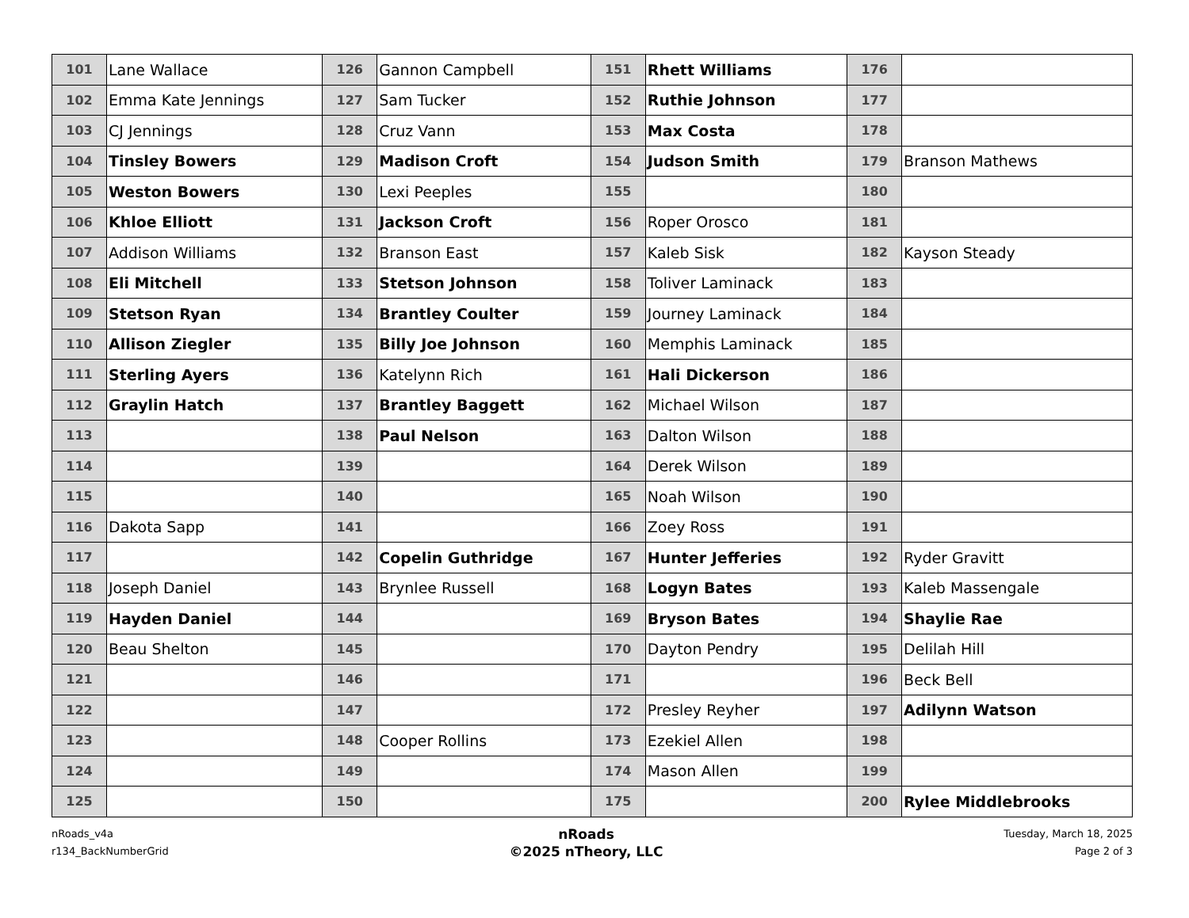| 101 | Lane Wallace | 126 | Gannon Campbell | 151 | Rhett Williams | 176 | |
| 102 | Emma Kate Jennings | 127 | Sam Tucker | 152 | Ruthie Johnson | 177 | |
| 103 | CJ Jennings | 128 | Cruz Vann | 153 | Max Costa | 178 | |
| 104 | Tinsley Bowers | 129 | Madison Croft | 154 | Judson Smith | 179 | Branson Mathews |
| 105 | Weston Bowers | 130 | Lexi Peeples | 155 | | 180 | |
| 106 | Khloe Elliott | 131 | Jackson Croft | 156 | Roper Orosco | 181 | |
| 107 | Addison Williams | 132 | Branson East | 157 | Kaleb Sisk | 182 | Kayson Steady |
| 108 | Eli Mitchell | 133 | Stetson Johnson | 158 | Toliver Laminack | 183 | |
| 109 | Stetson Ryan | 134 | Brantley Coulter | 159 | Journey Laminack | 184 | |
| 110 | Allison Ziegler | 135 | Billy Joe Johnson | 160 | Memphis Laminack | 185 | |
| 111 | Sterling Ayers | 136 | Katelynn Rich | 161 | Hali Dickerson | 186 | |
| 112 | Graylin Hatch | 137 | Brantley Baggett | 162 | Michael Wilson | 187 | |
| 113 | | 138 | Paul Nelson | 163 | Dalton Wilson | 188 | |
| 114 | | 139 | | 164 | Derek Wilson | 189 | |
| 115 | | 140 | | 165 | Noah Wilson | 190 | |
| 116 | Dakota Sapp | 141 | | 166 | Zoey Ross | 191 | |
| 117 | | 142 | Copelin Guthridge | 167 | Hunter Jefferies | 192 | Ryder Gravitt |
| 118 | Joseph Daniel | 143 | Brynlee Russell | 168 | Logyn Bates | 193 | Kaleb Massengale |
| 119 | Hayden Daniel | 144 | | 169 | Bryson Bates | 194 | Shaylie Rae |
| 120 | Beau Shelton | 145 | | 170 | Dayton Pendry | 195 | Delilah Hill |
| 121 | | 146 | | 171 | | 196 | Beck Bell |
| 122 | | 147 | | 172 | Presley Reyher | 197 | Adilynn Watson |
| 123 | | 148 | Cooper Rollins | 173 | Ezekiel Allen | 198 | |
| 124 | | 149 | | 174 | Mason Allen | 199 | |
| 125 | | 150 | | 175 | | 200 | Rylee Middlebrooks |
nRoads_v4a
r134_BackNumberGrid
nRoads
©2025 nTheory, LLC
Tuesday, March 18, 2025
Page 2 of 3